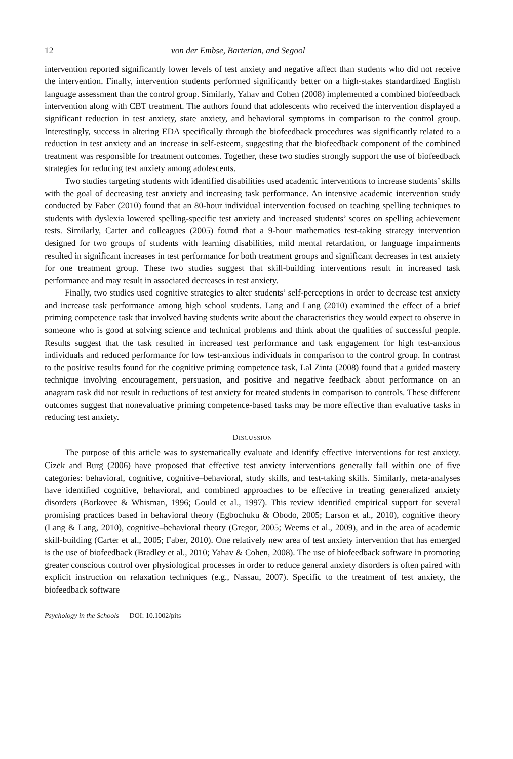12 von der Embse, Barterian, and Segool
intervention reported significantly lower levels of test anxiety and negative affect than students who did not receive the intervention. Finally, intervention students performed significantly better on a high-stakes standardized English language assessment than the control group. Similarly, Yahav and Cohen (2008) implemented a combined biofeedback intervention along with CBT treatment. The authors found that adolescents who received the intervention displayed a significant reduction in test anxiety, state anxiety, and behavioral symptoms in comparison to the control group. Interestingly, success in altering EDA specifically through the biofeedback procedures was significantly related to a reduction in test anxiety and an increase in self-esteem, suggesting that the biofeedback component of the combined treatment was responsible for treatment outcomes. Together, these two studies strongly support the use of biofeedback strategies for reducing test anxiety among adolescents.
Two studies targeting students with identified disabilities used academic interventions to increase students’ skills with the goal of decreasing test anxiety and increasing task performance. An intensive academic intervention study conducted by Faber (2010) found that an 80-hour individual intervention focused on teaching spelling techniques to students with dyslexia lowered spelling-specific test anxiety and increased students’ scores on spelling achievement tests. Similarly, Carter and colleagues (2005) found that a 9-hour mathematics test-taking strategy intervention designed for two groups of students with learning disabilities, mild mental retardation, or language impairments resulted in significant increases in test performance for both treatment groups and significant decreases in test anxiety for one treatment group. These two studies suggest that skill-building interventions result in increased task performance and may result in associated decreases in test anxiety.
Finally, two studies used cognitive strategies to alter students’ self-perceptions in order to decrease test anxiety and increase task performance among high school students. Lang and Lang (2010) examined the effect of a brief priming competence task that involved having students write about the characteristics they would expect to observe in someone who is good at solving science and technical problems and think about the qualities of successful people. Results suggest that the task resulted in increased test performance and task engagement for high test-anxious individuals and reduced performance for low test-anxious individuals in comparison to the control group. In contrast to the positive results found for the cognitive priming competence task, Lal Zinta (2008) found that a guided mastery technique involving encouragement, persuasion, and positive and negative feedback about performance on an anagram task did not result in reductions of test anxiety for treated students in comparison to controls. These different outcomes suggest that nonevaluative priming competence-based tasks may be more effective than evaluative tasks in reducing test anxiety.
DISCUSSION
The purpose of this article was to systematically evaluate and identify effective interventions for test anxiety. Cizek and Burg (2006) have proposed that effective test anxiety interventions generally fall within one of five categories: behavioral, cognitive, cognitive–behavioral, study skills, and test-taking skills. Similarly, meta-analyses have identified cognitive, behavioral, and combined approaches to be effective in treating generalized anxiety disorders (Borkovec & Whisman, 1996; Gould et al., 1997). This review identified empirical support for several promising practices based in behavioral theory (Egbochuku & Obodo, 2005; Larson et al., 2010), cognitive theory (Lang & Lang, 2010), cognitive–behavioral theory (Gregor, 2005; Weems et al., 2009), and in the area of academic skill-building (Carter et al., 2005; Faber, 2010). One relatively new area of test anxiety intervention that has emerged is the use of biofeedback (Bradley et al., 2010; Yahav & Cohen, 2008). The use of biofeedback software in promoting greater conscious control over physiological processes in order to reduce general anxiety disorders is often paired with explicit instruction on relaxation techniques (e.g., Nassau, 2007). Specific to the treatment of test anxiety, the biofeedback software
Psychology in the Schools DOI: 10.1002/pits